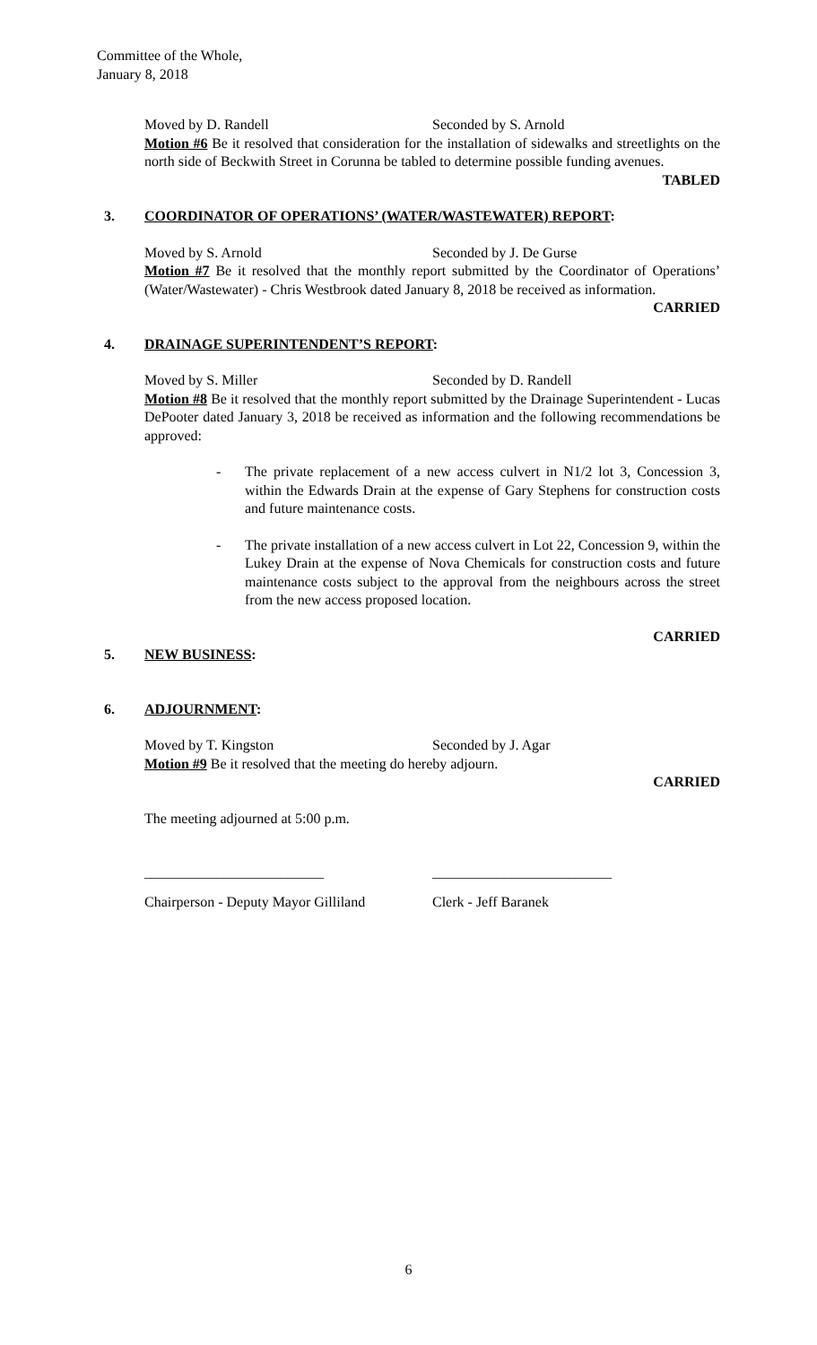Committee of the Whole,
January 8, 2018
Moved by D. Randell Seconded by S. Arnold
Motion #6 Be it resolved that consideration for the installation of sidewalks and streetlights on the north side of Beckwith Street in Corunna be tabled to determine possible funding avenues.
TABLED
3. COORDINATOR OF OPERATIONS’ (WATER/WASTEWATER) REPORT:
Moved by S. Arnold Seconded by J. De Gurse
Motion #7 Be it resolved that the monthly report submitted by the Coordinator of Operations’ (Water/Wastewater) - Chris Westbrook dated January 8, 2018 be received as information.
CARRIED
4. DRAINAGE SUPERINTENDENT’S REPORT:
Moved by S. Miller Seconded by D. Randell
Motion #8 Be it resolved that the monthly report submitted by the Drainage Superintendent - Lucas DePooter dated January 3, 2018 be received as information and the following recommendations be approved:
- The private replacement of a new access culvert in N1/2 lot 3, Concession 3, within the Edwards Drain at the expense of Gary Stephens for construction costs and future maintenance costs.
- The private installation of a new access culvert in Lot 22, Concession 9, within the Lukey Drain at the expense of Nova Chemicals for construction costs and future maintenance costs subject to the approval from the neighbours across the street from the new access proposed location.
CARRIED
5. NEW BUSINESS:
6. ADJOURNMENT:
Moved by T. Kingston Seconded by J. Agar
Motion #9 Be it resolved that the meeting do hereby adjourn.
CARRIED
The meeting adjourned at 5:00 p.m.
_________________________ _________________________
Chairperson - Deputy Mayor Gilliland Clerk - Jeff Baranek
6